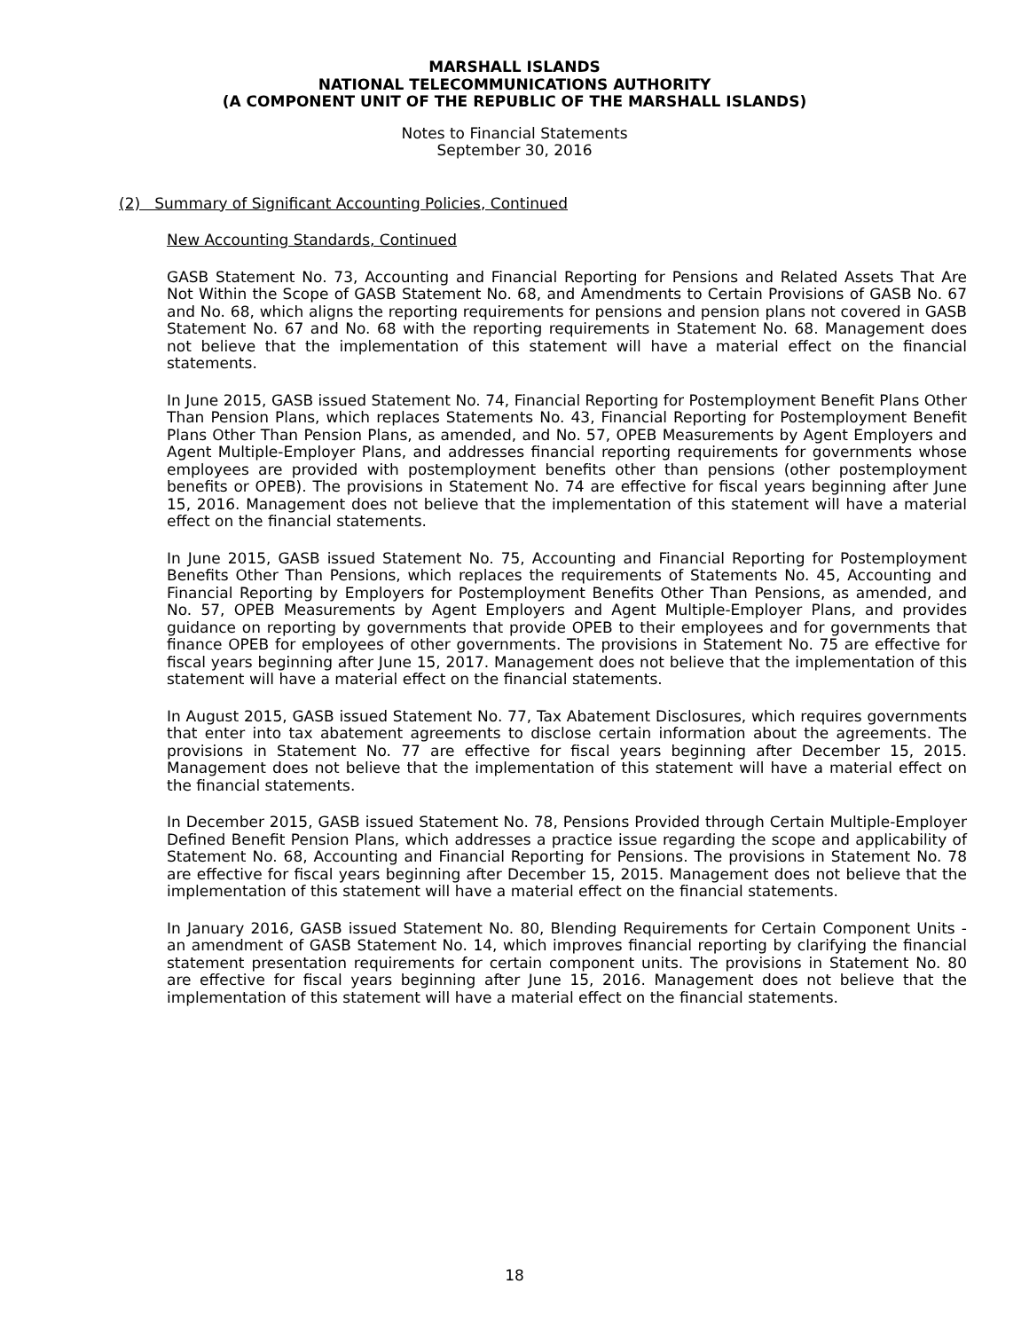MARSHALL ISLANDS
NATIONAL TELECOMMUNICATIONS AUTHORITY
(A COMPONENT UNIT OF THE REPUBLIC OF THE MARSHALL ISLANDS)
Notes to Financial Statements
September 30, 2016
(2) Summary of Significant Accounting Policies, Continued
New Accounting Standards, Continued
GASB Statement No. 73, Accounting and Financial Reporting for Pensions and Related Assets That Are Not Within the Scope of GASB Statement No. 68, and Amendments to Certain Provisions of GASB No. 67 and No. 68, which aligns the reporting requirements for pensions and pension plans not covered in GASB Statement No. 67 and No. 68 with the reporting requirements in Statement No. 68. Management does not believe that the implementation of this statement will have a material effect on the financial statements.
In June 2015, GASB issued Statement No. 74, Financial Reporting for Postemployment Benefit Plans Other Than Pension Plans, which replaces Statements No. 43, Financial Reporting for Postemployment Benefit Plans Other Than Pension Plans, as amended, and No. 57, OPEB Measurements by Agent Employers and Agent Multiple-Employer Plans, and addresses financial reporting requirements for governments whose employees are provided with postemployment benefits other than pensions (other postemployment benefits or OPEB). The provisions in Statement No. 74 are effective for fiscal years beginning after June 15, 2016. Management does not believe that the implementation of this statement will have a material effect on the financial statements.
In June 2015, GASB issued Statement No. 75, Accounting and Financial Reporting for Postemployment Benefits Other Than Pensions, which replaces the requirements of Statements No. 45, Accounting and Financial Reporting by Employers for Postemployment Benefits Other Than Pensions, as amended, and No. 57, OPEB Measurements by Agent Employers and Agent Multiple-Employer Plans, and provides guidance on reporting by governments that provide OPEB to their employees and for governments that finance OPEB for employees of other governments. The provisions in Statement No. 75 are effective for fiscal years beginning after June 15, 2017. Management does not believe that the implementation of this statement will have a material effect on the financial statements.
In August 2015, GASB issued Statement No. 77, Tax Abatement Disclosures, which requires governments that enter into tax abatement agreements to disclose certain information about the agreements. The provisions in Statement No. 77 are effective for fiscal years beginning after December 15, 2015. Management does not believe that the implementation of this statement will have a material effect on the financial statements.
In December 2015, GASB issued Statement No. 78, Pensions Provided through Certain Multiple-Employer Defined Benefit Pension Plans, which addresses a practice issue regarding the scope and applicability of Statement No. 68, Accounting and Financial Reporting for Pensions. The provisions in Statement No. 78 are effective for fiscal years beginning after December 15, 2015. Management does not believe that the implementation of this statement will have a material effect on the financial statements.
In January 2016, GASB issued Statement No. 80, Blending Requirements for Certain Component Units - an amendment of GASB Statement No. 14, which improves financial reporting by clarifying the financial statement presentation requirements for certain component units. The provisions in Statement No. 80 are effective for fiscal years beginning after June 15, 2016. Management does not believe that the implementation of this statement will have a material effect on the financial statements.
18